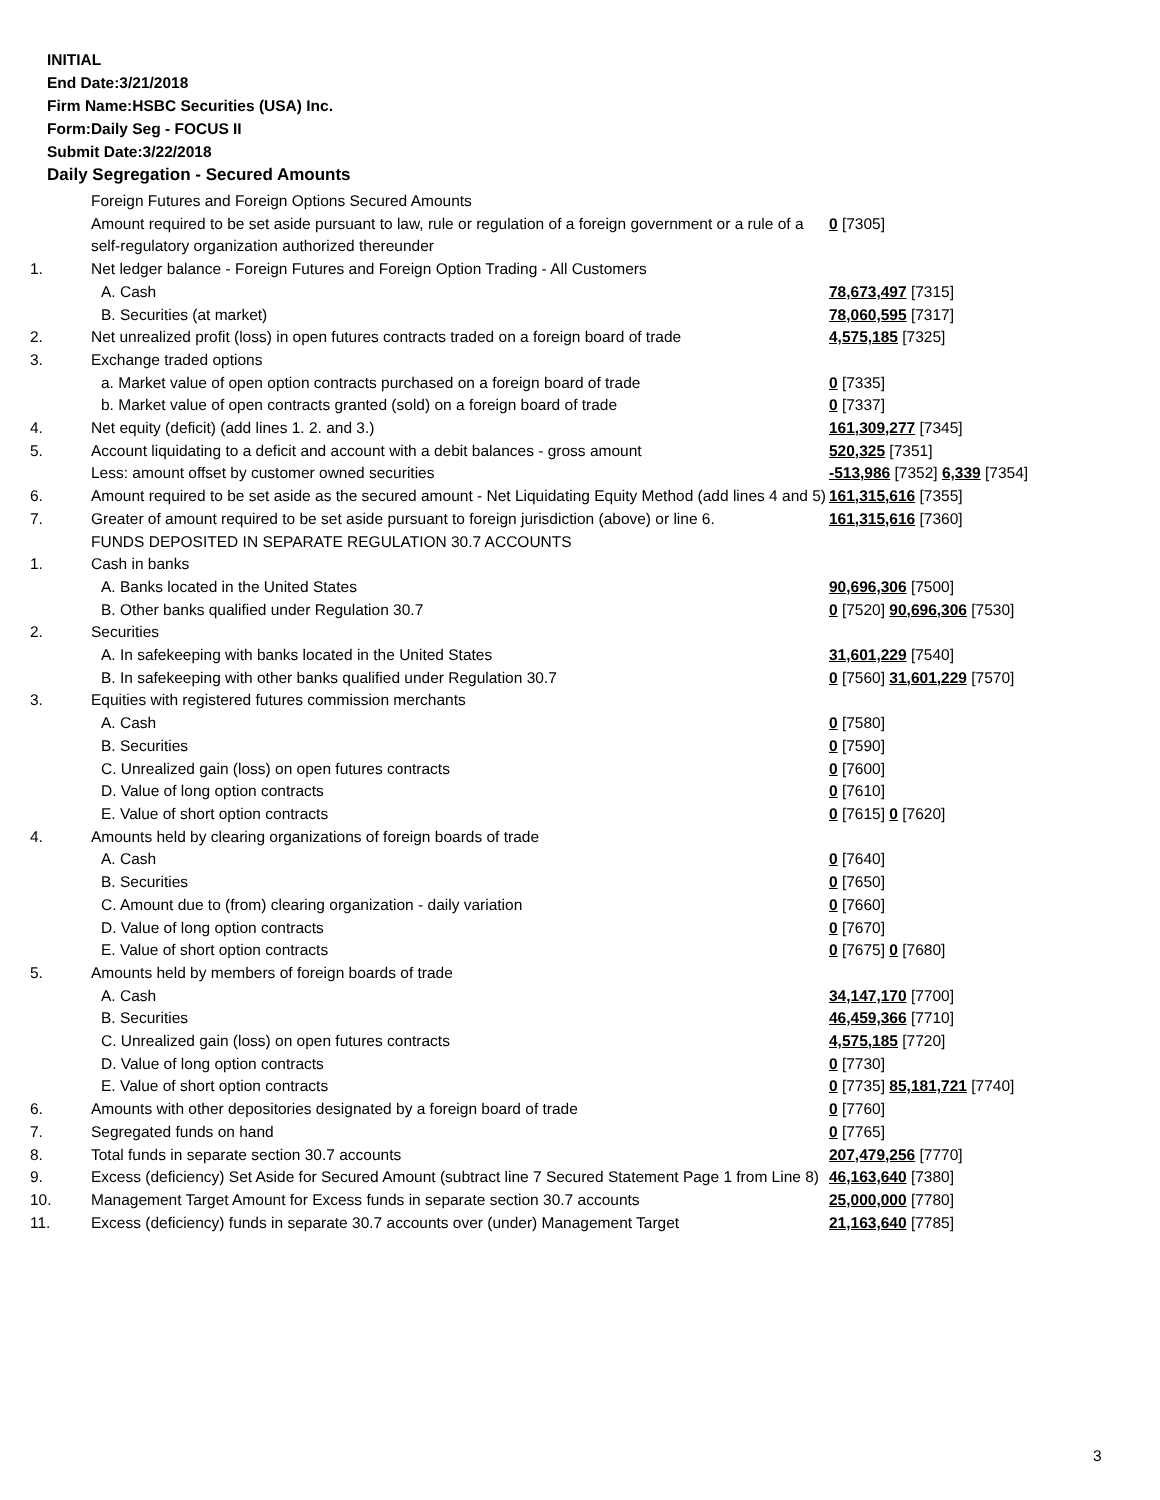INITIAL
End Date:3/21/2018
Firm Name:HSBC Securities (USA) Inc.
Form:Daily Seg - FOCUS II
Submit Date:3/22/2018
Daily Segregation - Secured Amounts
| | Foreign Futures and Foreign Options Secured Amounts | |
| | Amount required to be set aside pursuant to law, rule or regulation of a foreign government or a rule of a self-regulatory organization authorized thereunder | 0 [7305] |
| 1. | Net ledger balance - Foreign Futures and Foreign Option Trading - All Customers | |
| | A. Cash | 78,673,497 [7315] |
| | B. Securities (at market) | 78,060,595 [7317] |
| 2. | Net unrealized profit (loss) in open futures contracts traded on a foreign board of trade | 4,575,185 [7325] |
| 3. | Exchange traded options | |
| | a. Market value of open option contracts purchased on a foreign board of trade | 0 [7335] |
| | b. Market value of open contracts granted (sold) on a foreign board of trade | 0 [7337] |
| 4. | Net equity (deficit) (add lines 1. 2. and 3.) | 161,309,277 [7345] |
| 5. | Account liquidating to a deficit and account with a debit balances - gross amount | 520,325 [7351] |
| | Less: amount offset by customer owned securities | -513,986 [7352] 6,339 [7354] |
| 6. | Amount required to be set aside as the secured amount - Net Liquidating Equity Method (add lines 4 and 5) | 161,315,616 [7355] |
| 7. | Greater of amount required to be set aside pursuant to foreign jurisdiction (above) or line 6. | 161,315,616 [7360] |
| | FUNDS DEPOSITED IN SEPARATE REGULATION 30.7 ACCOUNTS | |
| 1. | Cash in banks | |
| | A. Banks located in the United States | 90,696,306 [7500] |
| | B. Other banks qualified under Regulation 30.7 | 0 [7520] 90,696,306 [7530] |
| 2. | Securities | |
| | A. In safekeeping with banks located in the United States | 31,601,229 [7540] |
| | B. In safekeeping with other banks qualified under Regulation 30.7 | 0 [7560] 31,601,229 [7570] |
| 3. | Equities with registered futures commission merchants | |
| | A. Cash | 0 [7580] |
| | B. Securities | 0 [7590] |
| | C. Unrealized gain (loss) on open futures contracts | 0 [7600] |
| | D. Value of long option contracts | 0 [7610] |
| | E. Value of short option contracts | 0 [7615] 0 [7620] |
| 4. | Amounts held by clearing organizations of foreign boards of trade | |
| | A. Cash | 0 [7640] |
| | B. Securities | 0 [7650] |
| | C. Amount due to (from) clearing organization - daily variation | 0 [7660] |
| | D. Value of long option contracts | 0 [7670] |
| | E. Value of short option contracts | 0 [7675] 0 [7680] |
| 5. | Amounts held by members of foreign boards of trade | |
| | A. Cash | 34,147,170 [7700] |
| | B. Securities | 46,459,366 [7710] |
| | C. Unrealized gain (loss) on open futures contracts | 4,575,185 [7720] |
| | D. Value of long option contracts | 0 [7730] |
| | E. Value of short option contracts | 0 [7735] 85,181,721 [7740] |
| 6. | Amounts with other depositories designated by a foreign board of trade | 0 [7760] |
| 7. | Segregated funds on hand | 0 [7765] |
| 8. | Total funds in separate section 30.7 accounts | 207,479,256 [7770] |
| 9. | Excess (deficiency) Set Aside for Secured Amount (subtract line 7 Secured Statement Page 1 from Line 8) | 46,163,640 [7380] |
| 10. | Management Target Amount for Excess funds in separate section 30.7 accounts | 25,000,000 [7780] |
| 11. | Excess (deficiency) funds in separate 30.7 accounts over (under) Management Target | 21,163,640 [7785] |
3